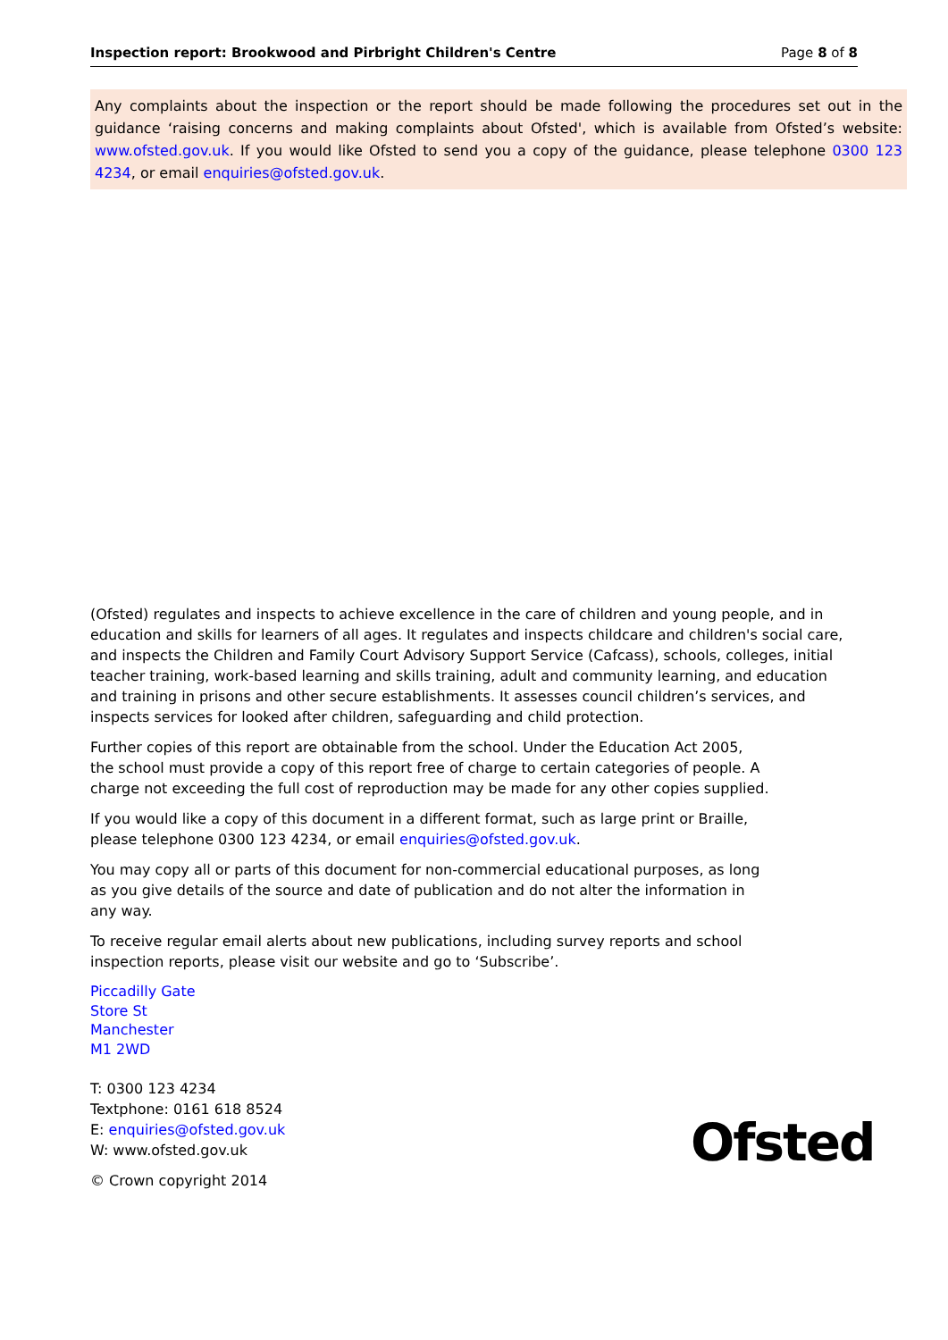Inspection report: Brookwood and Pirbright Children's Centre Page 8 of 8
Any complaints about the inspection or the report should be made following the procedures set out in the guidance ‘raising concerns and making complaints about Ofsted', which is available from Ofsted’s website: www.ofsted.gov.uk. If you would like Ofsted to send you a copy of the guidance, please telephone 0300 123 4234, or email enquiries@ofsted.gov.uk.
(Ofsted) regulates and inspects to achieve excellence in the care of children and young people, and in education and skills for learners of all ages. It regulates and inspects childcare and children's social care, and inspects the Children and Family Court Advisory Support Service (Cafcass), schools, colleges, initial teacher training, work-based learning and skills training, adult and community learning, and education and training in prisons and other secure establishments. It assesses council children’s services, and inspects services for looked after children, safeguarding and child protection.
Further copies of this report are obtainable from the school. Under the Education Act 2005, the school must provide a copy of this report free of charge to certain categories of people. A charge not exceeding the full cost of reproduction may be made for any other copies supplied.
If you would like a copy of this document in a different format, such as large print or Braille, please telephone 0300 123 4234, or email enquiries@ofsted.gov.uk.
You may copy all or parts of this document for non-commercial educational purposes, as long as you give details of the source and date of publication and do not alter the information in any way.
To receive regular email alerts about new publications, including survey reports and school inspection reports, please visit our website and go to ‘Subscribe’.
Piccadilly Gate
Store St
Manchester
M1 2WD
T: 0300 123 4234
Textphone: 0161 618 8524
E: enquiries@ofsted.gov.uk
W: www.ofsted.gov.uk
© Crown copyright 2014
Ofsted